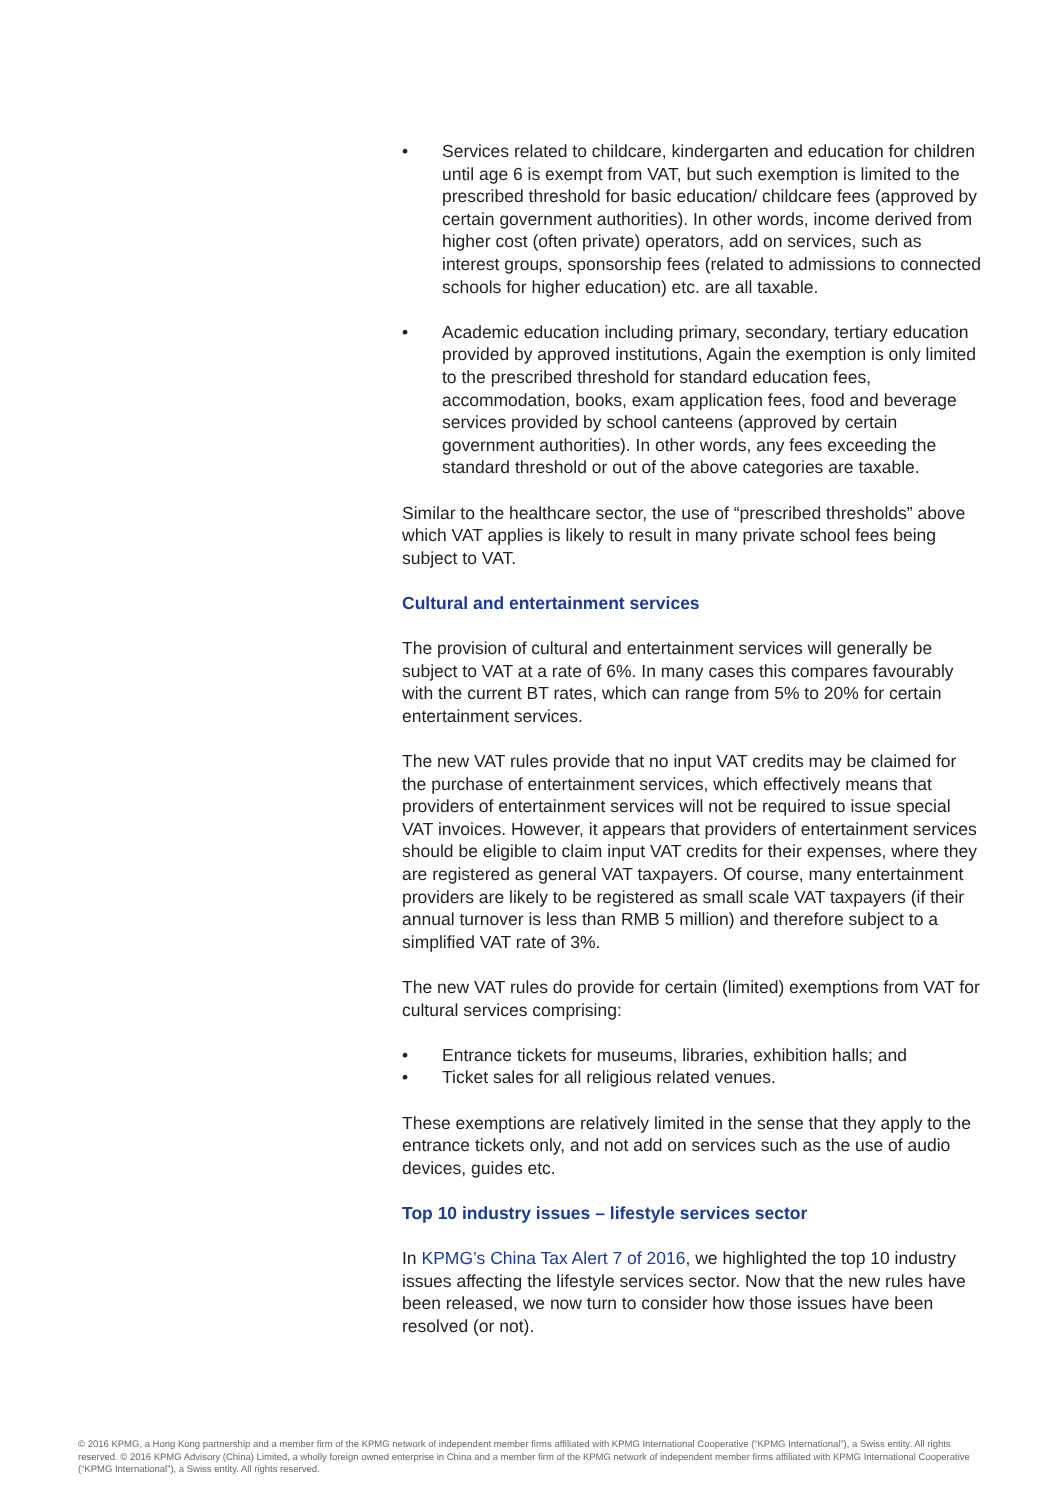• Services related to childcare, kindergarten and education for children until age 6 is exempt from VAT, but such exemption is limited to the prescribed threshold for basic education/ childcare fees (approved by certain government authorities). In other words, income derived from higher cost (often private) operators, add on services, such as interest groups, sponsorship fees (related to admissions to connected schools for higher education) etc. are all taxable.
• Academic education including primary, secondary, tertiary education provided by approved institutions, Again the exemption is only limited to the prescribed threshold for standard education fees, accommodation, books, exam application fees, food and beverage services provided by school canteens (approved by certain government authorities). In other words, any fees exceeding the standard threshold or out of the above categories are taxable.
Similar to the healthcare sector, the use of “prescribed thresholds” above which VAT applies is likely to result in many private school fees being subject to VAT.
Cultural and entertainment services
The provision of cultural and entertainment services will generally be subject to VAT at a rate of 6%. In many cases this compares favourably with the current BT rates, which can range from 5% to 20% for certain entertainment services.
The new VAT rules provide that no input VAT credits may be claimed for the purchase of entertainment services, which effectively means that providers of entertainment services will not be required to issue special VAT invoices. However, it appears that providers of entertainment services should be eligible to claim input VAT credits for their expenses, where they are registered as general VAT taxpayers. Of course, many entertainment providers are likely to be registered as small scale VAT taxpayers (if their annual turnover is less than RMB 5 million) and therefore subject to a simplified VAT rate of 3%.
The new VAT rules do provide for certain (limited) exemptions from VAT for cultural services comprising:
• Entrance tickets for museums, libraries, exhibition halls; and
• Ticket sales for all religious related venues.
These exemptions are relatively limited in the sense that they apply to the entrance tickets only, and not add on services such as the use of audio devices, guides etc.
Top 10 industry issues – lifestyle services sector
In KPMG’s China Tax Alert 7 of 2016, we highlighted the top 10 industry issues affecting the lifestyle services sector. Now that the new rules have been released, we now turn to consider how those issues have been resolved (or not).
© 2016 KPMG, a Hong Kong partnership and a member firm of the KPMG network of independent member firms affiliated with KPMG International Cooperative (“KPMG International”), a Swiss entity. All rights reserved. © 2016 KPMG Advisory (China) Limited, a wholly foreign owned enterprise in China and a member firm of the KPMG network of independent member firms affiliated with KPMG International Cooperative (“KPMG International”), a Swiss entity. All rights reserved.